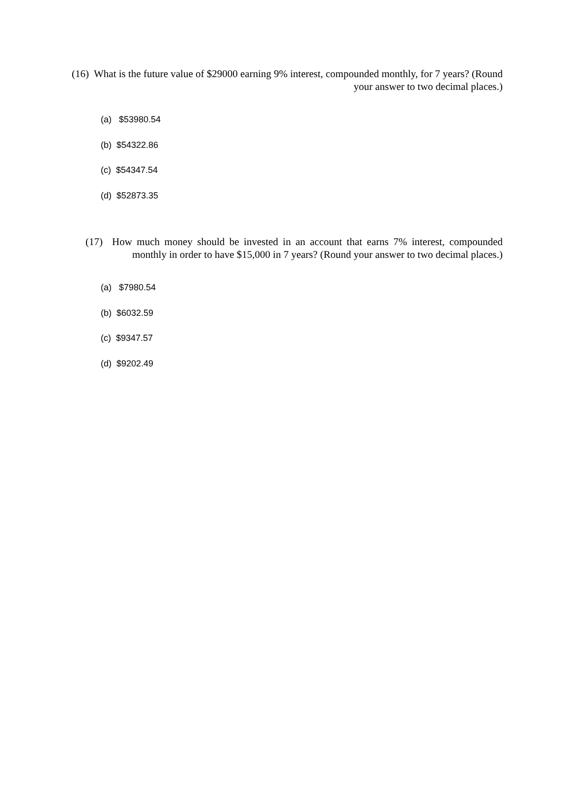(16) What is the future value of $29000 earning 9% interest, compounded monthly, for 7 years? (Round your answer to two decimal places.)
(a) $53980.54
(b) $54322.86
(c) $54347.54
(d) $52873.35
(17) How much money should be invested in an account that earns 7% interest, compounded monthly in order to have $15,000 in 7 years? (Round your answer to two decimal places.)
(a) $7980.54
(b) $6032.59
(c) $9347.57
(d) $9202.49